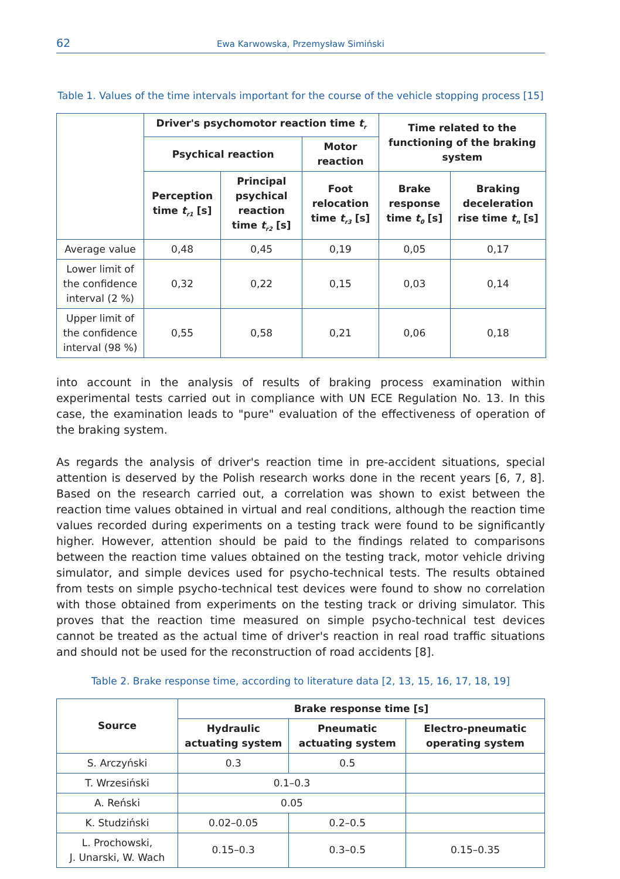62
Ewa Karwowska, Przemysław Simiński
Table 1. Values of the time intervals important for the course of the vehicle stopping process [15]
| | Driver's psychomotor reaction time t<sub>r</sub> | | | Time related to the functioning of the braking system | |
| | Psychical reaction | | Motor reaction | | |
| | Perception time t<sub>r1</sub> [s] | Principal psychical reaction time t<sub>r2</sub> [s] | Foot relocation time t<sub>r3</sub> [s] | Brake response time t<sub>0</sub> [s] | Braking deceleration rise time t<sub>n</sub> [s] |
| Average value | 0,48 | 0,45 | 0,19 | 0,05 | 0,17 |
| Lower limit of the confidence interval (2 %) | 0,32 | 0,22 | 0,15 | 0,03 | 0,14 |
| Upper limit of the confidence interval (98 %) | 0,55 | 0,58 | 0,21 | 0,06 | 0,18 |
into account in the analysis of results of braking process examination within experimental tests carried out in compliance with UN ECE Regulation No. 13. In this case, the examination leads to "pure" evaluation of the effectiveness of operation of the braking system.
As regards the analysis of driver's reaction time in pre-accident situations, special attention is deserved by the Polish research works done in the recent years [6, 7, 8]. Based on the research carried out, a correlation was shown to exist between the reaction time values obtained in virtual and real conditions, although the reaction time values recorded during experiments on a testing track were found to be significantly higher. However, attention should be paid to the findings related to comparisons between the reaction time values obtained on the testing track, motor vehicle driving simulator, and simple devices used for psycho-technical tests. The results obtained from tests on simple psycho-technical test devices were found to show no correlation with those obtained from experiments on the testing track or driving simulator. This proves that the reaction time measured on simple psycho-technical test devices cannot be treated as the actual time of driver's reaction in real road traffic situations and should not be used for the reconstruction of road accidents [8].
Table 2. Brake response time, according to literature data [2, 13, 15, 16, 17, 18, 19]
| Source | Brake response time [s] | | |
| --- | --- | --- | --- |
| | Hydraulic actuating system | Pneumatic actuating system | Electro-pneumatic operating system |
| S. Arczyński | 0.3 | 0.5 | |
| T. Wrzesiński | 0.1–0.3 | | |
| A. Reński | 0.05 | | |
| K. Studziński | 0.02–0.05 | 0.2–0.5 | |
| L. Prochowski, J. Unarski, W. Wach | 0.15–0.3 | 0.3–0.5 | 0.15–0.35 |